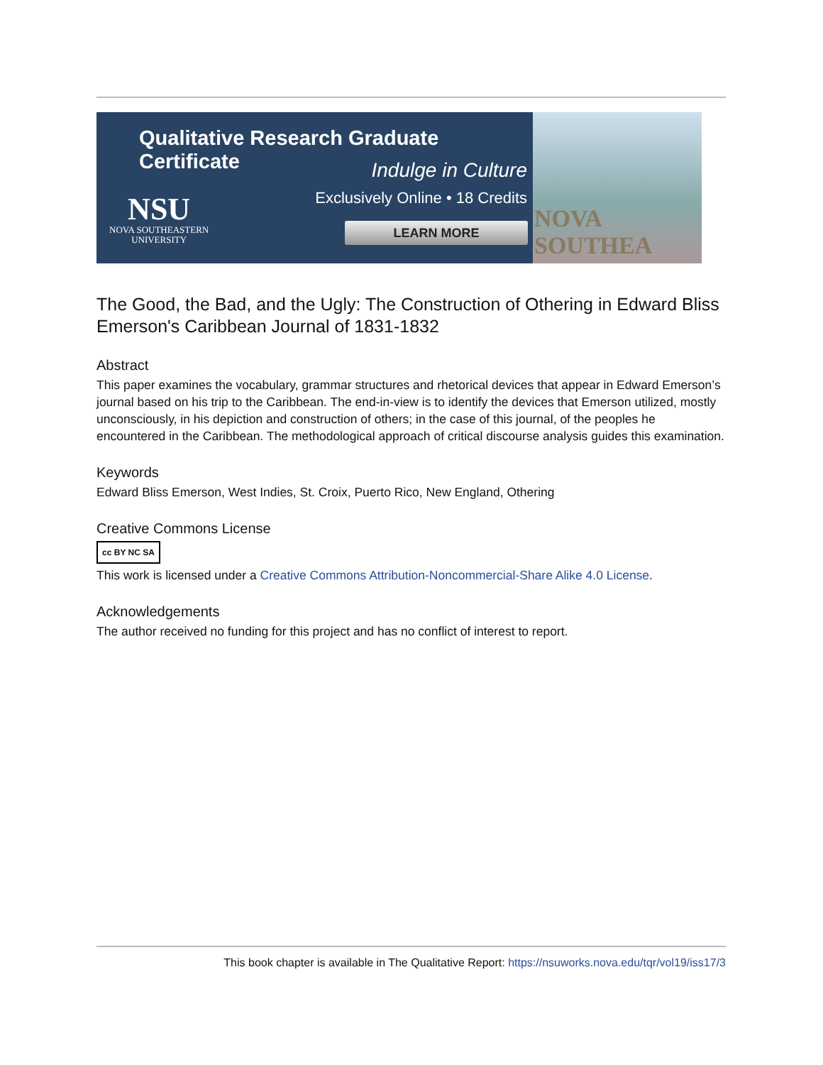Qualitative Research Graduate Certificate
Indulge in Culture
Exclusively Online • 18 Credits
LEARN MORE
NSU
NOVA SOUTHEASTERN
UNIVERSITY
NOVA SOUTHEA
The Good, the Bad, and the Ugly: The Construction of Othering in Edward Bliss Emerson's Caribbean Journal of 1831-1832
Abstract
This paper examines the vocabulary, grammar structures and rhetorical devices that appear in Edward Emerson’s journal based on his trip to the Caribbean. The end-in-view is to identify the devices that Emerson utilized, mostly unconsciously, in his depiction and construction of others; in the case of this journal, of the peoples he encountered in the Caribbean. The methodological approach of critical discourse analysis guides this examination.
Keywords
Edward Bliss Emerson, West Indies, St. Croix, Puerto Rico, New England, Othering
Creative Commons License
cc BY NC SA
This work is licensed under a Creative Commons Attribution-Noncommercial-Share Alike 4.0 License.
Acknowledgements
The author received no funding for this project and has no conflict of interest to report.
This book chapter is available in The Qualitative Report: https://nsuworks.nova.edu/tqr/vol19/iss17/3